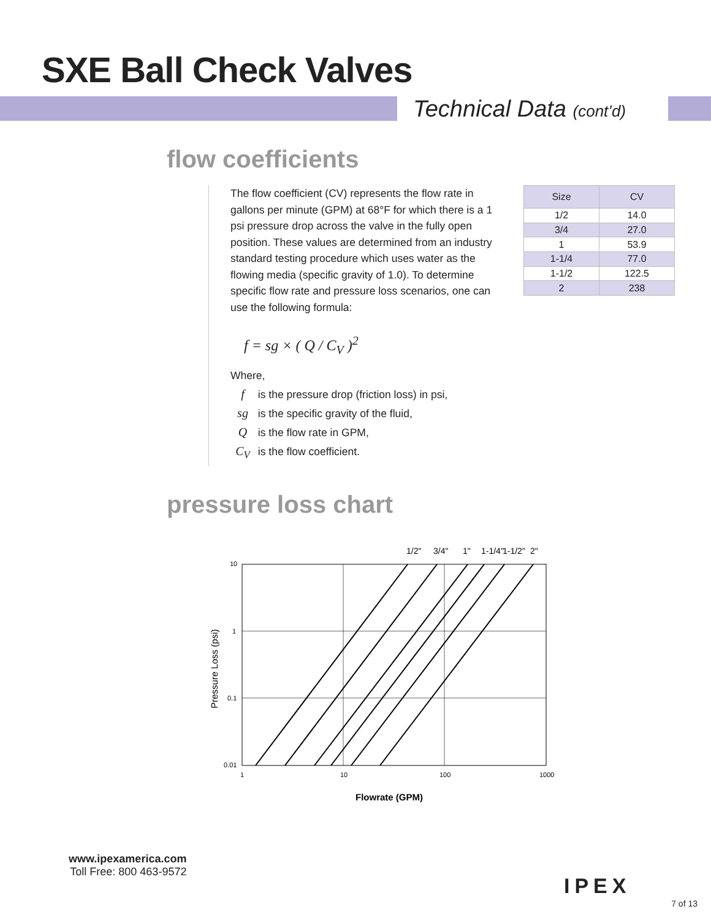SXE Ball Check Valves
Technical Data (cont’d)
flow coefficients
The flow coefficient (CV) represents the flow rate in gallons per minute (GPM) at 68°F for which there is a 1 psi pressure drop across the valve in the fully open position. These values are determined from an industry standard testing procedure which uses water as the flowing media (specific gravity of 1.0). To determine specific flow rate and pressure loss scenarios, one can use the following formula:
f = sg × ( Q / C<sub>V</sub> )<sup>2</sup>
Where,
f is the pressure drop (friction loss) in psi,
sg is the specific gravity of the fluid,
Q is the flow rate in GPM,
C<sub>V</sub> is the flow coefficient.
| Size | CV |
| --- | --- |
| 1/2 | 14.0 |
| 3/4 | 27.0 |
| 1 | 53.9 |
| 1-1/4 | 77.0 |
| 1-1/2 | 122.5 |
| 2 | 238 |
pressure loss chart
1/2"
3/4"
1"
1-1/4"
1-1/2"
2"
10
1
0.1
0.01
1
10
100
1000
Flowrate (GPM)
Pressure Loss (psi)
www.ipexamerica.com
Toll Free: 800 463-9572
IPEX
7 of 13